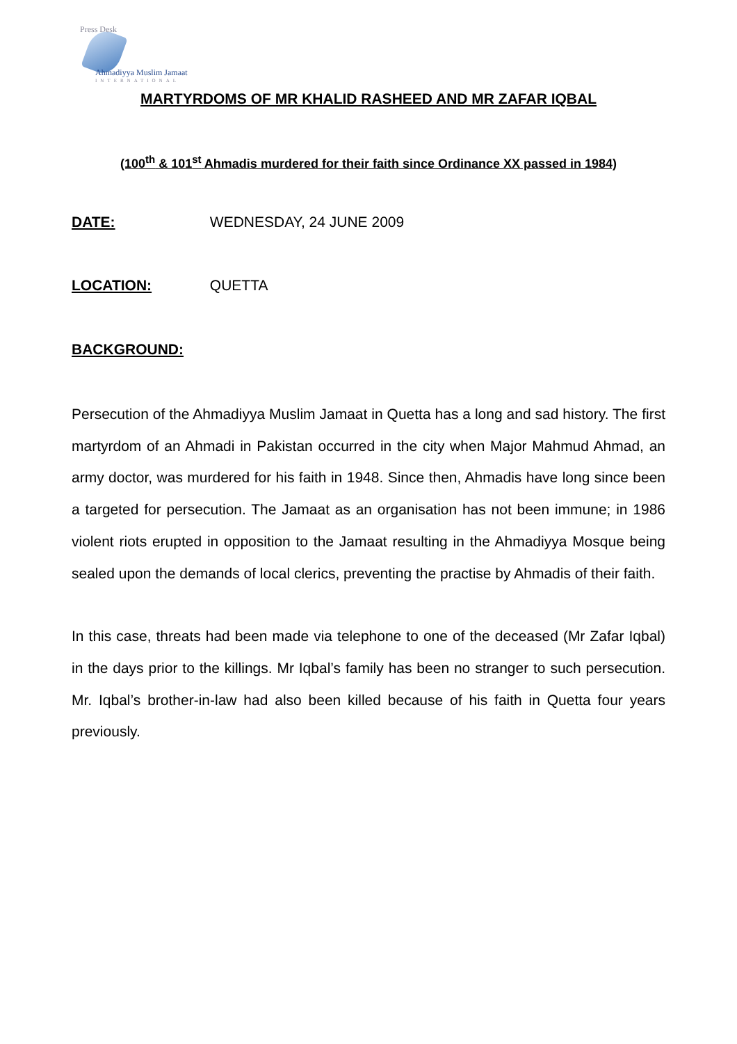Press Desk
Ahmadiyya Muslim Jamaat
INTERNATIONAL
MARTYRDOMS OF MR KHALID RASHEED AND MR ZAFAR IQBAL
(100<sup>th</sup> & 101<sup>st</sup> Ahmadis murdered for their faith since Ordinance XX passed in 1984)
DATE: WEDNESDAY, 24 JUNE 2009
LOCATION: QUETTA
BACKGROUND:
Persecution of the Ahmadiyya Muslim Jamaat in Quetta has a long and sad history. The first martyrdom of an Ahmadi in Pakistan occurred in the city when Major Mahmud Ahmad, an army doctor, was murdered for his faith in 1948. Since then, Ahmadis have long since been a targeted for persecution. The Jamaat as an organisation has not been immune; in 1986 violent riots erupted in opposition to the Jamaat resulting in the Ahmadiyya Mosque being sealed upon the demands of local clerics, preventing the practise by Ahmadis of their faith.
In this case, threats had been made via telephone to one of the deceased (Mr Zafar Iqbal) in the days prior to the killings. Mr Iqbal’s family has been no stranger to such persecution. Mr. Iqbal’s brother-in-law had also been killed because of his faith in Quetta four years previously.